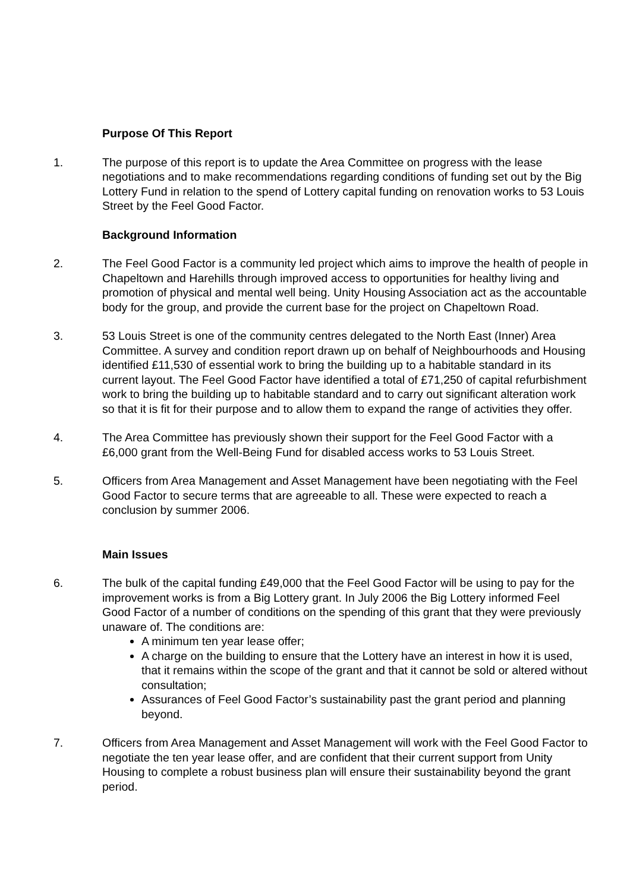Purpose Of This Report
1. The purpose of this report is to update the Area Committee on progress with the lease negotiations and to make recommendations regarding conditions of funding set out by the Big Lottery Fund in relation to the spend of Lottery capital funding on renovation works to 53 Louis Street by the Feel Good Factor.
Background Information
2. The Feel Good Factor is a community led project which aims to improve the health of people in Chapeltown and Harehills through improved access to opportunities for healthy living and promotion of physical and mental well being. Unity Housing Association act as the accountable body for the group, and provide the current base for the project on Chapeltown Road.
3. 53 Louis Street is one of the community centres delegated to the North East (Inner) Area Committee. A survey and condition report drawn up on behalf of Neighbourhoods and Housing identified £11,530 of essential work to bring the building up to a habitable standard in its current layout. The Feel Good Factor have identified a total of £71,250 of capital refurbishment work to bring the building up to habitable standard and to carry out significant alteration work so that it is fit for their purpose and to allow them to expand the range of activities they offer.
4. The Area Committee has previously shown their support for the Feel Good Factor with a £6,000 grant from the Well-Being Fund for disabled access works to 53 Louis Street.
5. Officers from Area Management and Asset Management have been negotiating with the Feel Good Factor to secure terms that are agreeable to all. These were expected to reach a conclusion by summer 2006.
Main Issues
6. The bulk of the capital funding £49,000 that the Feel Good Factor will be using to pay for the improvement works is from a Big Lottery grant. In July 2006 the Big Lottery informed Feel Good Factor of a number of conditions on the spending of this grant that they were previously unaware of. The conditions are:
A minimum ten year lease offer;
A charge on the building to ensure that the Lottery have an interest in how it is used, that it remains within the scope of the grant and that it cannot be sold or altered without consultation;
Assurances of Feel Good Factor’s sustainability past the grant period and planning beyond.
7. Officers from Area Management and Asset Management will work with the Feel Good Factor to negotiate the ten year lease offer, and are confident that their current support from Unity Housing to complete a robust business plan will ensure their sustainability beyond the grant period.